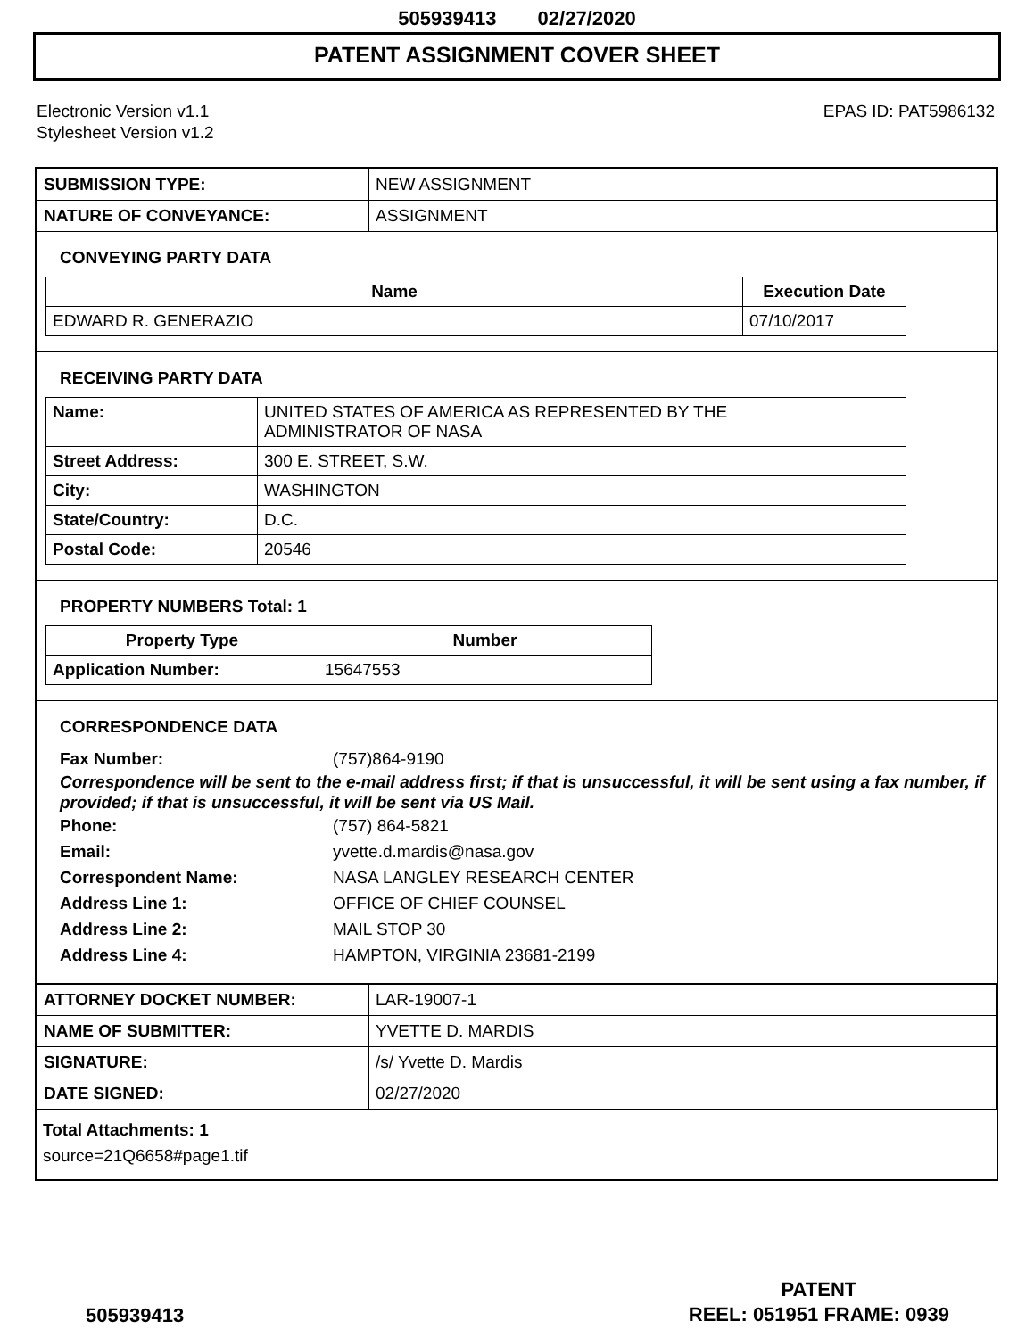505939413 02/27/2020
PATENT ASSIGNMENT COVER SHEET
Electronic Version v1.1
Stylesheet Version v1.2
EPAS ID: PAT5986132
| SUBMISSION TYPE: | NEW ASSIGNMENT |
| NATURE OF CONVEYANCE: | ASSIGNMENT |
CONVEYING PARTY DATA
| Name | Execution Date |
| --- | --- |
| EDWARD R. GENERAZIO | 07/10/2017 |
RECEIVING PARTY DATA
| Name: | UNITED STATES OF AMERICA AS REPRESENTED BY THE ADMINISTRATOR OF NASA |
| Street Address: | 300 E. STREET, S.W. |
| City: | WASHINGTON |
| State/Country: | D.C. |
| Postal Code: | 20546 |
PROPERTY NUMBERS Total: 1
| Property Type | Number |
| --- | --- |
| Application Number: | 15647553 |
CORRESPONDENCE DATA
Fax Number: (757)864-9190
Correspondence will be sent to the e-mail address first; if that is unsuccessful, it will be sent using a fax number, if provided; if that is unsuccessful, it will be sent via US Mail.
Phone: (757) 864-5821
Email: yvette.d.mardis@nasa.gov
Correspondent Name: NASA LANGLEY RESEARCH CENTER
Address Line 1: OFFICE OF CHIEF COUNSEL
Address Line 2: MAIL STOP 30
Address Line 4: HAMPTON, VIRGINIA 23681-2199
| ATTORNEY DOCKET NUMBER: | LAR-19007-1 |
| NAME OF SUBMITTER: | YVETTE D. MARDIS |
| SIGNATURE: | /s/ Yvette D. Mardis |
| DATE SIGNED: | 02/27/2020 |
Total Attachments: 1
source=21Q6658#page1.tif
505939413
PATENT
REEL: 051951 FRAME: 0939